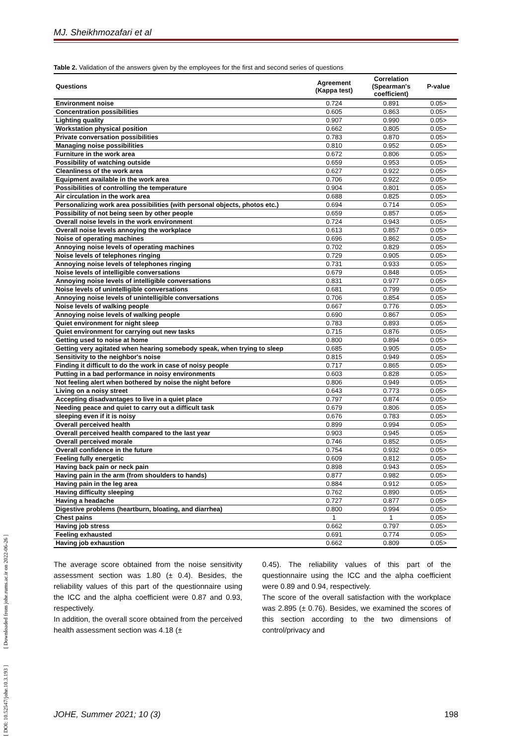MJ. Sheikhmozafari et al
Table 2. Validation of the answers given by the employees for the first and second series of questions
| Questions | Agreement (Kappa test) | Correlation (Spearman's coefficient) | P-value |
| --- | --- | --- | --- |
| Environment noise | 0.724 | 0.891 | 0.05> |
| Concentration possibilities | 0.605 | 0.863 | 0.05> |
| Lighting quality | 0.907 | 0.990 | 0.05> |
| Workstation physical position | 0.662 | 0.805 | 0.05> |
| Private conversation possibilities | 0.783 | 0.870 | 0.05> |
| Managing noise possibilities | 0.810 | 0.952 | 0.05> |
| Furniture in the work area | 0.672 | 0.806 | 0.05> |
| Possibility of watching outside | 0.659 | 0.953 | 0.05> |
| Cleanliness of the work area | 0.627 | 0.922 | 0.05> |
| Equipment available in the work area | 0.706 | 0.922 | 0.05> |
| Possibilities of controlling the temperature | 0.904 | 0.801 | 0.05> |
| Air circulation in the work area | 0.688 | 0.825 | 0.05> |
| Personalizing work area possibilities (with personal objects, photos etc.) | 0.694 | 0.714 | 0.05> |
| Possibility of not being seen by other people | 0.659 | 0.857 | 0.05> |
| Overall noise levels in the work environment | 0.724 | 0.943 | 0.05> |
| Overall noise levels annoying the workplace | 0.613 | 0.857 | 0.05> |
| Noise of operating machines | 0.696 | 0.862 | 0.05> |
| Annoying noise levels of operating machines | 0.702 | 0.829 | 0.05> |
| Noise levels of telephones ringing | 0.729 | 0.905 | 0.05> |
| Annoying noise levels of telephones ringing | 0.731 | 0.933 | 0.05> |
| Noise levels of intelligible conversations | 0.679 | 0.848 | 0.05> |
| Annoying noise levels of intelligible conversations | 0.831 | 0.977 | 0.05> |
| Noise levels of unintelligible conversations | 0.681 | 0.799 | 0.05> |
| Annoying noise levels of unintelligible conversations | 0.706 | 0.854 | 0.05> |
| Noise levels of walking people | 0.667 | 0.776 | 0.05> |
| Annoying noise levels of walking people | 0.690 | 0.867 | 0.05> |
| Quiet environment for night sleep | 0.783 | 0.893 | 0.05> |
| Quiet environment for carrying out new tasks | 0.715 | 0.876 | 0.05> |
| Getting used to noise at home | 0.800 | 0.894 | 0.05> |
| Getting very agitated when hearing somebody speak, when trying to sleep | 0.685 | 0.905 | 0.05> |
| Sensitivity to the neighbor's noise | 0.815 | 0.949 | 0.05> |
| Finding it difficult to do the work in case of noisy people | 0.717 | 0.865 | 0.05> |
| Putting in a bad performance in noisy environments | 0.603 | 0.828 | 0.05> |
| Not feeling alert when bothered by noise the night before | 0.806 | 0.949 | 0.05> |
| Living on a noisy street | 0.643 | 0.773 | 0.05> |
| Accepting disadvantages to live in a quiet place | 0.797 | 0.874 | 0.05> |
| Needing peace and quiet to carry out a difficult task | 0.679 | 0.806 | 0.05> |
| sleeping even if it is noisy | 0.676 | 0.783 | 0.05> |
| Overall perceived health | 0.899 | 0.994 | 0.05> |
| Overall perceived health compared to the last year | 0.903 | 0.945 | 0.05> |
| Overall perceived morale | 0.746 | 0.852 | 0.05> |
| Overall confidence in the future | 0.754 | 0.932 | 0.05> |
| Feeling fully energetic | 0.609 | 0.812 | 0.05> |
| Having back pain or neck pain | 0.898 | 0.943 | 0.05> |
| Having pain in the arm (from shoulders to hands) | 0.877 | 0.982 | 0.05> |
| Having pain in the leg area | 0.884 | 0.912 | 0.05> |
| Having difficulty sleeping | 0.762 | 0.890 | 0.05> |
| Having a headache | 0.727 | 0.877 | 0.05> |
| Digestive problems (heartburn, bloating, and diarrhea) | 0.800 | 0.994 | 0.05> |
| Chest pains | 1 | 1 | 0.05> |
| Having job stress | 0.662 | 0.797 | 0.05> |
| Feeling exhausted | 0.691 | 0.774 | 0.05> |
| Having job exhaustion | 0.662 | 0.809 | 0.05> |
The average score obtained from the noise sensitivity assessment section was 1.80 (± 0.4). Besides, the reliability values of this part of the questionnaire using the ICC and the alpha coefficient were 0.87 and 0.93, respectively.
In addition, the overall score obtained from the perceived health assessment section was 4.18 (±
0.45). The reliability values of this part of the questionnaire using the ICC and the alpha coefficient were 0.89 and 0.94, respectively.
The score of the overall satisfaction with the workplace was 2.895 (± 0.76). Besides, we examined the scores of this section according to the two dimensions of control/privacy and
JOHE, Summer 2021; 10 (3) 198
[ DOI: 10.52547/johe.10.3.193 ] [ Downloaded from johe.rums.ac.ir on 2022-06-26 ]